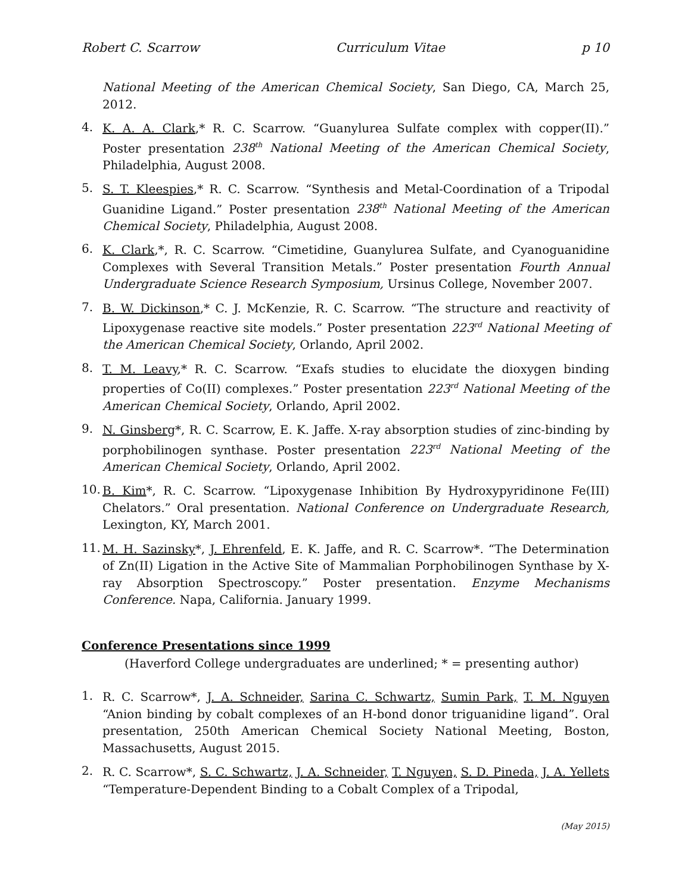Robert C. Scarrow Curriculum Vitae p 10
National Meeting of the American Chemical Society, San Diego, CA, March 25, 2012.
4. K. A. A. Clark,* R. C. Scarrow. “Guanylurea Sulfate complex with copper(II).” Poster presentation 238<sup>th</sup> National Meeting of the American Chemical Society, Philadelphia, August 2008.
5. S. T. Kleespies,* R. C. Scarrow. “Synthesis and Metal-Coordination of a Tripodal Guanidine Ligand.” Poster presentation 238<sup>th</sup> National Meeting of the American Chemical Society, Philadelphia, August 2008.
6. K. Clark,*, R. C. Scarrow. “Cimetidine, Guanylurea Sulfate, and Cyanoguanidine Complexes with Several Transition Metals.” Poster presentation Fourth Annual Undergraduate Science Research Symposium, Ursinus College, November 2007.
7. B. W. Dickinson,* C. J. McKenzie, R. C. Scarrow. “The structure and reactivity of Lipoxygenase reactive site models.” Poster presentation 223<sup>rd</sup> National Meeting of the American Chemical Society, Orlando, April 2002.
8. T. M. Leavy,* R. C. Scarrow. “Exafs studies to elucidate the dioxygen binding properties of Co(II) complexes.” Poster presentation 223<sup>rd</sup> National Meeting of the American Chemical Society, Orlando, April 2002.
9. N. Ginsberg*, R. C. Scarrow, E. K. Jaffe. X-ray absorption studies of zinc-binding by porphobilinogen synthase. Poster presentation 223<sup>rd</sup> National Meeting of the American Chemical Society, Orlando, April 2002.
10. B. Kim*, R. C. Scarrow. “Lipoxygenase Inhibition By Hydroxypyridinone Fe(III) Chelators.” Oral presentation. National Conference on Undergraduate Research, Lexington, KY, March 2001.
11. M. H. Sazinsky*, J. Ehrenfeld, E. K. Jaffe, and R. C. Scarrow*. “The Determination of Zn(II) Ligation in the Active Site of Mammalian Porphobilinogen Synthase by X-ray Absorption Spectroscopy.” Poster presentation. Enzyme Mechanisms Conference. Napa, California. January 1999.
Conference Presentations since 1999
(Haverford College undergraduates are underlined; * = presenting author)
1. R. C. Scarrow*, J. A. Schneider, Sarina C. Schwartz, Sumin Park, T. M. Nguyen “Anion binding by cobalt complexes of an H-bond donor triguanidine ligand”. Oral presentation, 250th American Chemical Society National Meeting, Boston, Massachusetts, August 2015.
2. R. C. Scarrow*, S. C. Schwartz, J. A. Schneider, T. Nguyen, S. D. Pineda, J. A. Yellets “Temperature-Dependent Binding to a Cobalt Complex of a Tripodal,
(May 2015)